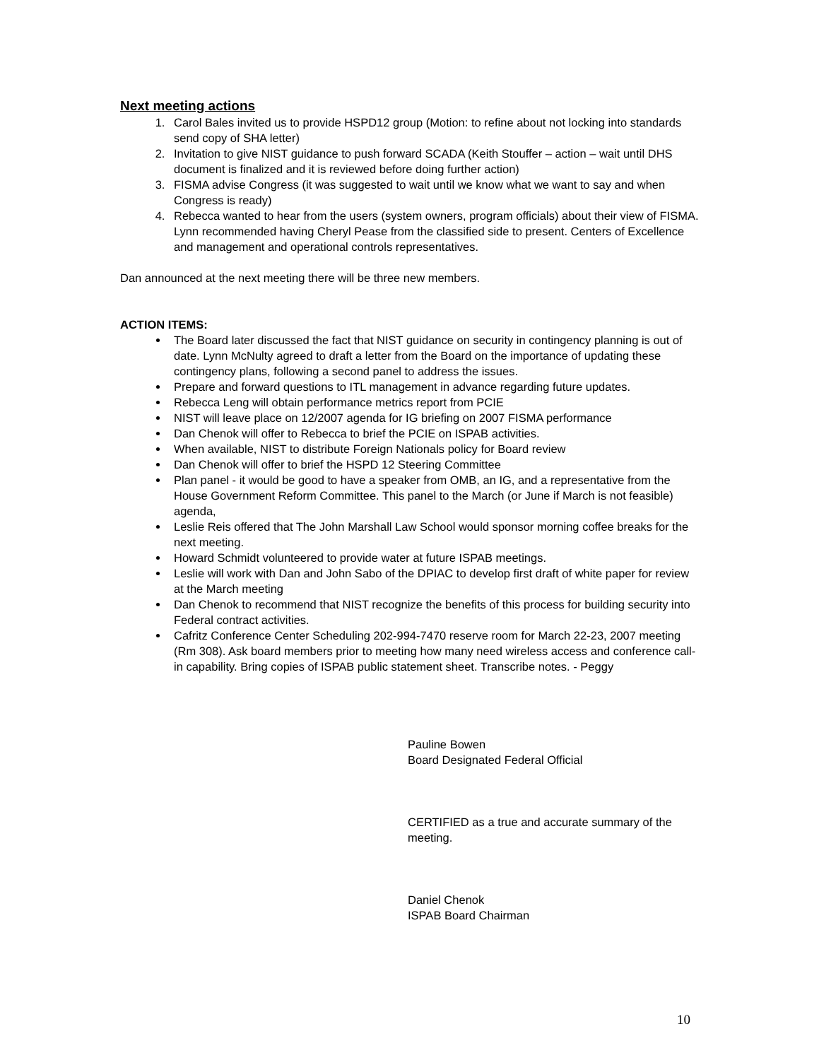Next meeting actions
1. Carol Bales invited us to provide HSPD12 group (Motion: to refine about not locking into standards send copy of SHA letter)
2. Invitation to give NIST guidance to push forward SCADA (Keith Stouffer – action – wait until DHS document is finalized and it is reviewed before doing further action)
3. FISMA advise Congress (it was suggested to wait until we know what we want to say and when Congress is ready)
4. Rebecca wanted to hear from the users (system owners, program officials) about their view of FISMA. Lynn recommended having Cheryl Pease from the classified side to present. Centers of Excellence and management and operational controls representatives.
Dan announced at the next meeting there will be three new members.
ACTION ITEMS:
The Board later discussed the fact that NIST guidance on security in contingency planning is out of date. Lynn McNulty agreed to draft a letter from the Board on the importance of updating these contingency plans, following a second panel to address the issues.
Prepare and forward questions to ITL management in advance regarding future updates.
Rebecca Leng will obtain performance metrics report from PCIE
NIST will leave place on 12/2007 agenda for IG briefing on 2007 FISMA performance
Dan Chenok will offer to Rebecca to brief the PCIE on ISPAB activities.
When available, NIST to distribute Foreign Nationals policy for Board review
Dan Chenok will offer to brief the HSPD 12 Steering Committee
Plan panel - it would be good to have a speaker from OMB, an IG, and a representative from the House Government Reform Committee. This panel to the March (or June if March is not feasible) agenda,
Leslie Reis offered that The John Marshall Law School would sponsor morning coffee breaks for the next meeting.
Howard Schmidt volunteered to provide water at future ISPAB meetings.
Leslie will work with Dan and John Sabo of the DPIAC to develop first draft of white paper for review at the March meeting
Dan Chenok to recommend that NIST recognize the benefits of this process for building security into Federal contract activities.
Cafritz Conference Center Scheduling 202-994-7470 reserve room for March 22-23, 2007 meeting (Rm 308). Ask board members prior to meeting how many need wireless access and conference call-in capability. Bring copies of ISPAB public statement sheet. Transcribe notes. - Peggy
Pauline Bowen
Board Designated Federal Official
CERTIFIED as a true and accurate summary of the meeting.
Daniel Chenok
ISPAB Board Chairman
10